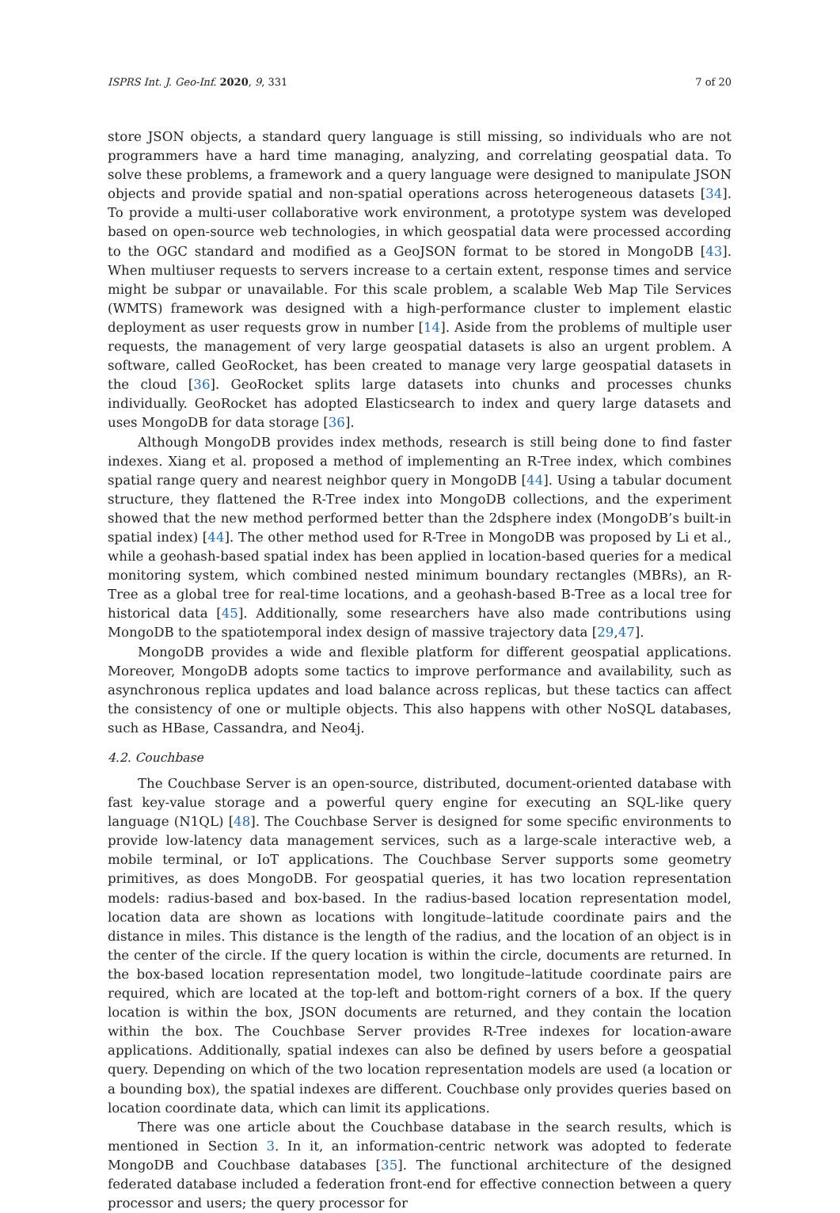ISPRS Int. J. Geo-Inf. 2020, 9, 331 7 of 20
store JSON objects, a standard query language is still missing, so individuals who are not programmers have a hard time managing, analyzing, and correlating geospatial data. To solve these problems, a framework and a query language were designed to manipulate JSON objects and provide spatial and non-spatial operations across heterogeneous datasets [34]. To provide a multi-user collaborative work environment, a prototype system was developed based on open-source web technologies, in which geospatial data were processed according to the OGC standard and modified as a GeoJSON format to be stored in MongoDB [43]. When multiuser requests to servers increase to a certain extent, response times and service might be subpar or unavailable. For this scale problem, a scalable Web Map Tile Services (WMTS) framework was designed with a high-performance cluster to implement elastic deployment as user requests grow in number [14]. Aside from the problems of multiple user requests, the management of very large geospatial datasets is also an urgent problem. A software, called GeoRocket, has been created to manage very large geospatial datasets in the cloud [36]. GeoRocket splits large datasets into chunks and processes chunks individually. GeoRocket has adopted Elasticsearch to index and query large datasets and uses MongoDB for data storage [36].
Although MongoDB provides index methods, research is still being done to find faster indexes. Xiang et al. proposed a method of implementing an R-Tree index, which combines spatial range query and nearest neighbor query in MongoDB [44]. Using a tabular document structure, they flattened the R-Tree index into MongoDB collections, and the experiment showed that the new method performed better than the 2dsphere index (MongoDB’s built-in spatial index) [44]. The other method used for R-Tree in MongoDB was proposed by Li et al., while a geohash-based spatial index has been applied in location-based queries for a medical monitoring system, which combined nested minimum boundary rectangles (MBRs), an R-Tree as a global tree for real-time locations, and a geohash-based B-Tree as a local tree for historical data [45]. Additionally, some researchers have also made contributions using MongoDB to the spatiotemporal index design of massive trajectory data [29,47].
MongoDB provides a wide and flexible platform for different geospatial applications. Moreover, MongoDB adopts some tactics to improve performance and availability, such as asynchronous replica updates and load balance across replicas, but these tactics can affect the consistency of one or multiple objects. This also happens with other NoSQL databases, such as HBase, Cassandra, and Neo4j.
4.2. Couchbase
The Couchbase Server is an open-source, distributed, document-oriented database with fast key-value storage and a powerful query engine for executing an SQL-like query language (N1QL) [48]. The Couchbase Server is designed for some specific environments to provide low-latency data management services, such as a large-scale interactive web, a mobile terminal, or IoT applications. The Couchbase Server supports some geometry primitives, as does MongoDB. For geospatial queries, it has two location representation models: radius-based and box-based. In the radius-based location representation model, location data are shown as locations with longitude–latitude coordinate pairs and the distance in miles. This distance is the length of the radius, and the location of an object is in the center of the circle. If the query location is within the circle, documents are returned. In the box-based location representation model, two longitude–latitude coordinate pairs are required, which are located at the top-left and bottom-right corners of a box. If the query location is within the box, JSON documents are returned, and they contain the location within the box. The Couchbase Server provides R-Tree indexes for location-aware applications. Additionally, spatial indexes can also be defined by users before a geospatial query. Depending on which of the two location representation models are used (a location or a bounding box), the spatial indexes are different. Couchbase only provides queries based on location coordinate data, which can limit its applications.
There was one article about the Couchbase database in the search results, which is mentioned in Section 3. In it, an information-centric network was adopted to federate MongoDB and Couchbase databases [35]. The functional architecture of the designed federated database included a federation front-end for effective connection between a query processor and users; the query processor for